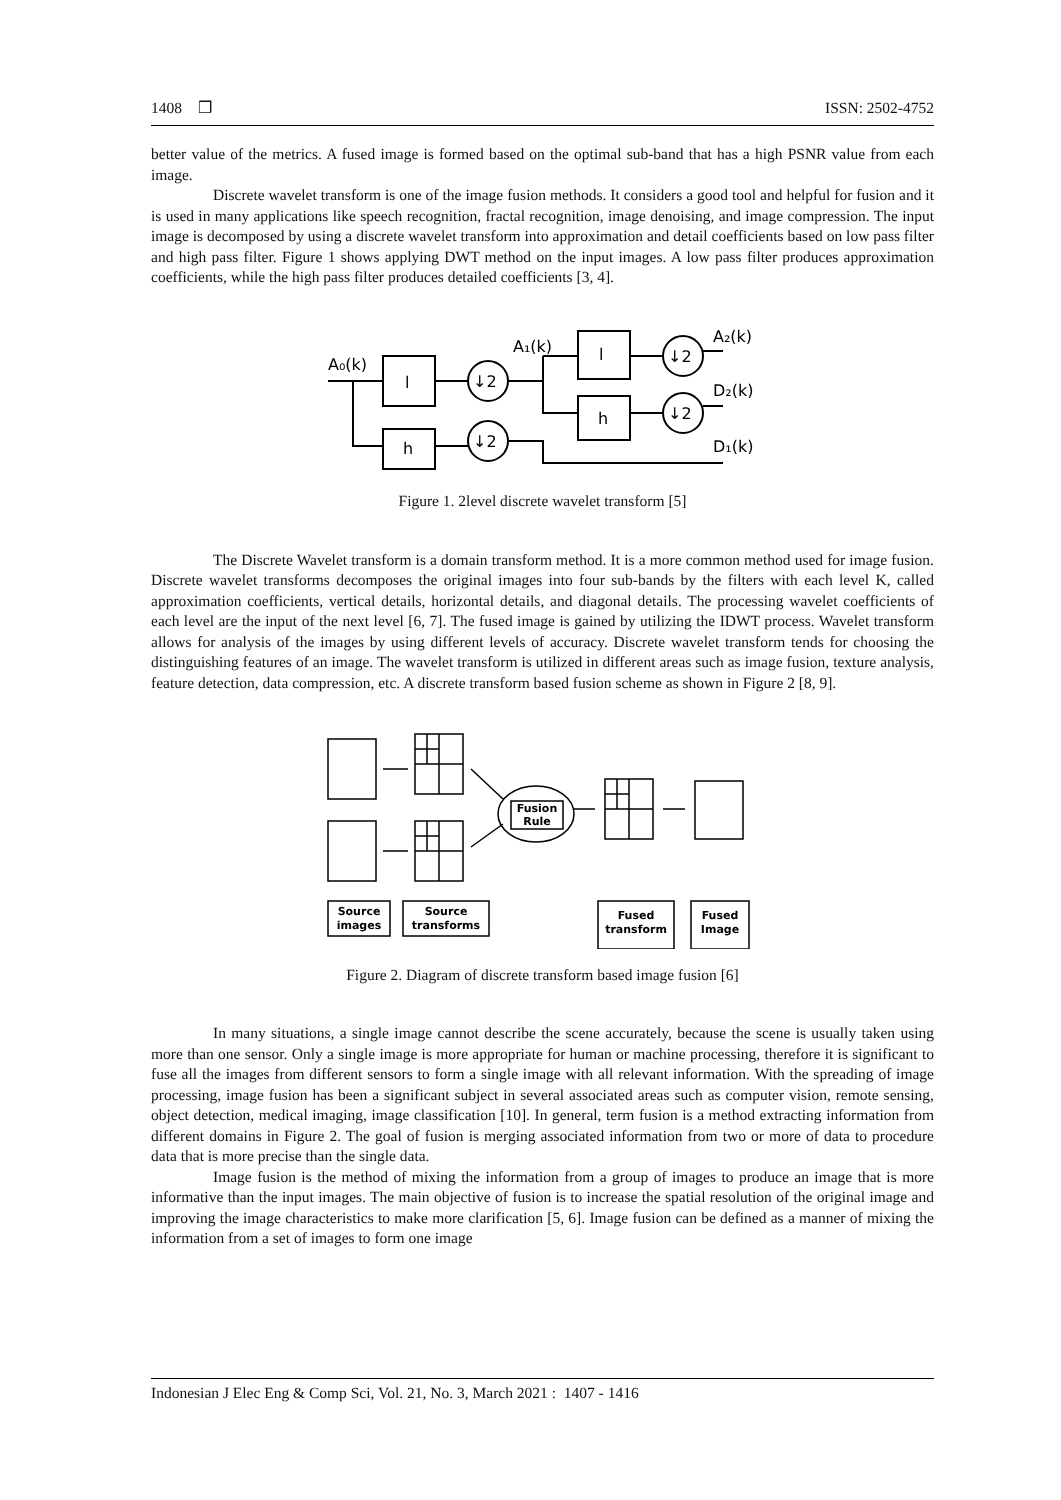1408 ❒ ISSN: 2502-4752
better value of the metrics. A fused image is formed based on the optimal sub-band that has a high PSNR value from each image.
Discrete wavelet transform is one of the image fusion methods. It considers a good tool and helpful for fusion and it is used in many applications like speech recognition, fractal recognition, image denoising, and image compression. The input image is decomposed by using a discrete wavelet transform into approximation and detail coefficients based on low pass filter and high pass filter. Figure 1 shows applying DWT method on the input images. A low pass filter produces approximation coefficients, while the high pass filter produces detailed coefficients [3, 4].
A₀(k)
l
h
↓2
↓2
↓2
↓2
A₁(k)
l
h
A₂(k)
D₂(k)
D₁(k)
Figure 1. 2level discrete wavelet transform [5]
The Discrete Wavelet transform is a domain transform method. It is a more common method used for image fusion. Discrete wavelet transforms decomposes the original images into four sub-bands by the filters with each level K, called approximation coefficients, vertical details, horizontal details, and diagonal details. The processing wavelet coefficients of each level are the input of the next level [6, 7]. The fused image is gained by utilizing the IDWT process. Wavelet transform allows for analysis of the images by using different levels of accuracy. Discrete wavelet transform tends for choosing the distinguishing features of an image. The wavelet transform is utilized in different areas such as image fusion, texture analysis, feature detection, data compression, etc. A discrete transform based fusion scheme as shown in Figure 2 [8, 9].
Fusion
Rule
Source
images
Source
transforms
Fused
transform
Fused
Image
Figure 2. Diagram of discrete transform based image fusion [6]
In many situations, a single image cannot describe the scene accurately, because the scene is usually taken using more than one sensor. Only a single image is more appropriate for human or machine processing, therefore it is significant to fuse all the images from different sensors to form a single image with all relevant information. With the spreading of image processing, image fusion has been a significant subject in several associated areas such as computer vision, remote sensing, object detection, medical imaging, image classification [10]. In general, term fusion is a method extracting information from different domains in Figure 2. The goal of fusion is merging associated information from two or more of data to procedure data that is more precise than the single data.
Image fusion is the method of mixing the information from a group of images to produce an image that is more informative than the input images. The main objective of fusion is to increase the spatial resolution of the original image and improving the image characteristics to make more clarification [5, 6]. Image fusion can be defined as a manner of mixing the information from a set of images to form one image
Indonesian J Elec Eng & Comp Sci, Vol. 21, No. 3, March 2021 : 1407 - 1416